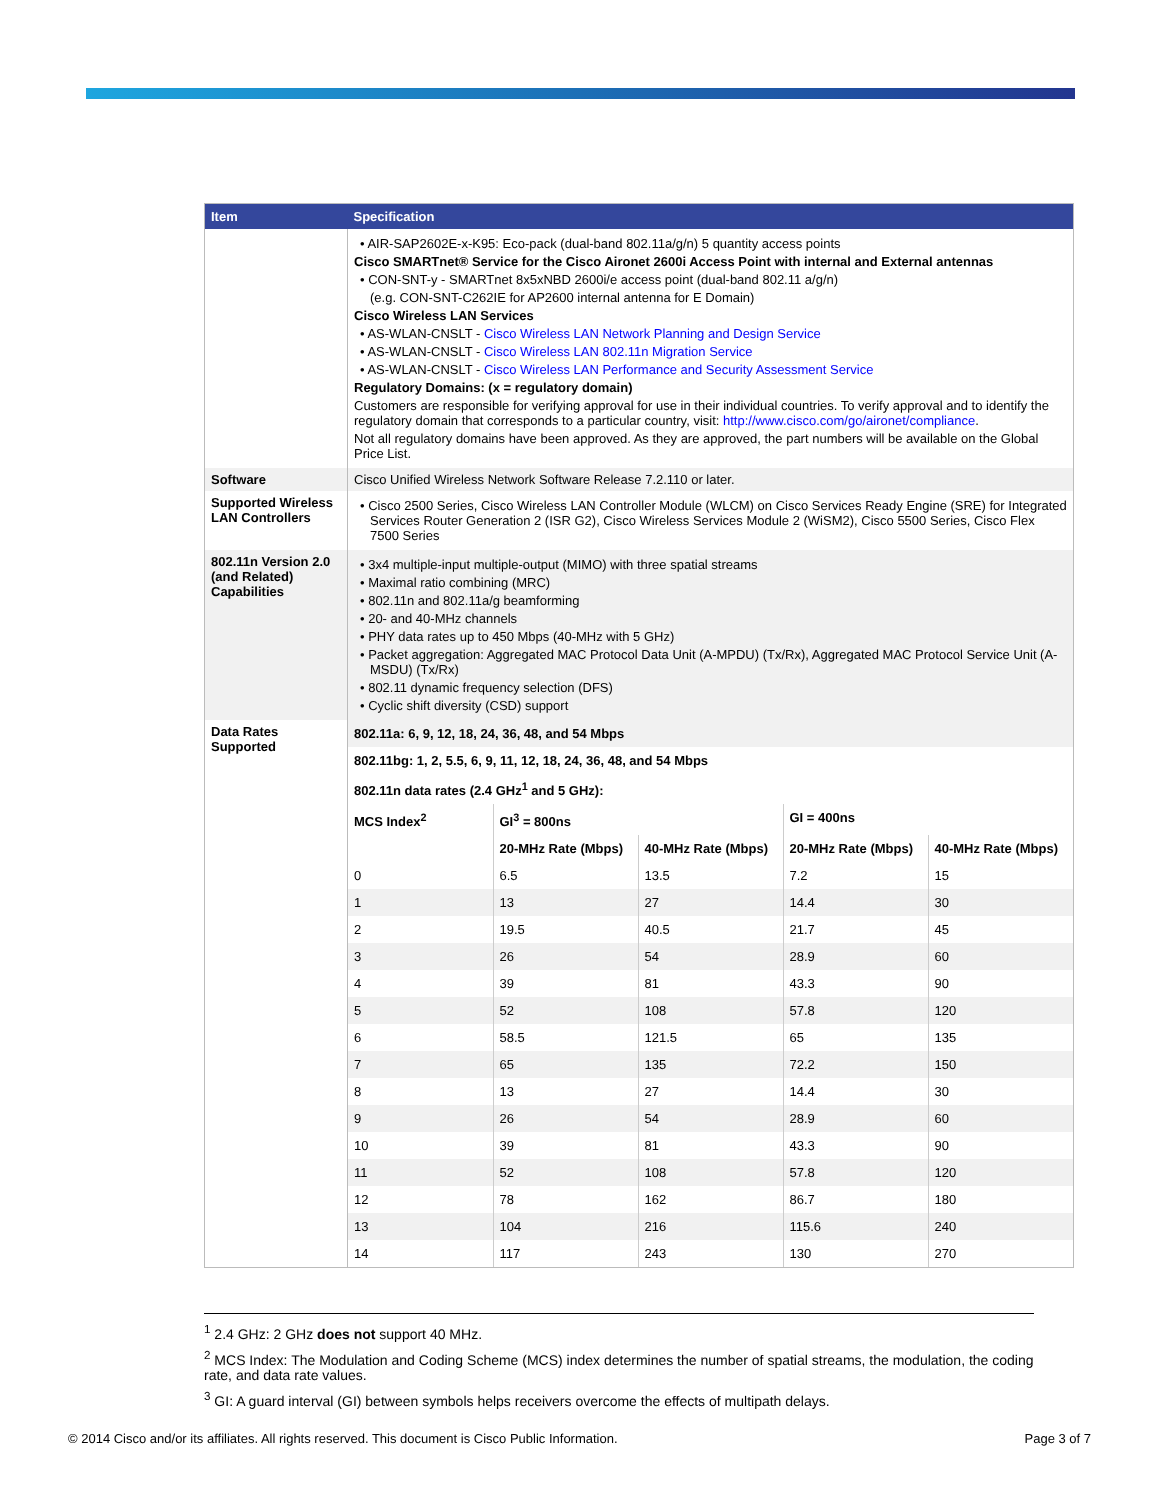| Item | Specification |
| --- | --- |
| | • AIR-SAP2602E-x-K95: Eco-pack (dual-band 802.11a/g/n) 5 quantity access points Cisco SMARTnet® Service for the Cisco Aironet 2600i Access Point with internal and External antennas • CON-SNT-y - SMARTnet 8x5xNBD 2600i/e access point (dual-band 802.11 a/g/n) (e.g. CON-SNT-C262IE for AP2600 internal antenna for E Domain) Cisco Wireless LAN Services • AS-WLAN-CNSLT - Cisco Wireless LAN Network Planning and Design Service • AS-WLAN-CNSLT - Cisco Wireless LAN 802.11n Migration Service • AS-WLAN-CNSLT - Cisco Wireless LAN Performance and Security Assessment Service Regulatory Domains: (x = regulatory domain) Customers are responsible for verifying approval for use in their individual countries. To verify approval and to identify the regulatory domain that corresponds to a particular country, visit: http://www.cisco.com/go/aironet/compliance . Not all regulatory domains have been approved. As they are approved, the part numbers will be available on the Global Price List. |
| Software | Cisco Unified Wireless Network Software Release 7.2.110 or later. |
| Supported Wireless LAN Controllers | • Cisco 2500 Series, Cisco Wireless LAN Controller Module (WLCM) on Cisco Services Ready Engine (SRE) for Integrated Services Router Generation 2 (ISR G2), Cisco Wireless Services Module 2 (WiSM2), Cisco 5500 Series, Cisco Flex 7500 Series |
| 802.11n Version 2.0 (and Related) Capabilities | • 3x4 multiple-input multiple-output (MIMO) with three spatial streams • Maximal ratio combining (MRC) • 802.11n and 802.11a/g beamforming • 20- and 40-MHz channels • PHY data rates up to 450 Mbps (40-MHz with 5 GHz) • Packet aggregation: Aggregated MAC Protocol Data Unit (A-MPDU) (Tx/Rx), Aggregated MAC Protocol Service Unit (A-MSDU) (Tx/Rx) • 802.11 dynamic frequency selection (DFS) • Cyclic shift diversity (CSD) support |
| Data Rates Supported | / 802.11a: 6, 9, 12, 18, 24, 36, 48, and 54 Mbps / / / / / / 802.11bg: 1, 2, 5.5, 6, 9, 11, 12, 18, 24, 36, 48, and 54 Mbps / / / / / / 802.11n data rates (2.4 GHz<sup>1</sup> and 5 GHz): / / / / / / MCS Index<sup>2</sup> / GI<sup>3</sup> = 800ns / / GI = 400ns / / / / 20-MHz Rate (Mbps) / 40-MHz Rate (Mbps) / 20-MHz Rate (Mbps) / 40-MHz Rate (Mbps) / / 0 / 6.5 / 13.5 / 7.2 / 15 / / 1 / 13 / 27 / 14.4 / 30 / / 2 / 19.5 / 40.5 / 21.7 / 45 / / 3 / 26 / 54 / 28.9 / 60 / / 4 / 39 / 81 / 43.3 / 90 / / 5 / 52 / 108 / 57.8 / 120 / / 6 / 58.5 / 121.5 / 65 / 135 / / 7 / 65 / 135 / 72.2 / 150 / / 8 / 13 / 27 / 14.4 / 30 / / 9 / 26 / 54 / 28.9 / 60 / / 10 / 39 / 81 / 43.3 / 90 / / 11 / 52 / 108 / 57.8 / 120 / / 12 / 78 / 162 / 86.7 / 180 / / 13 / 104 / 216 / 115.6 / 240 / / 14 / 117 / 243 / 130 / 270 / |
<sup>1</sup> 2.4 GHz: 2 GHz does not support 40 MHz.
<sup>2</sup> MCS Index: The Modulation and Coding Scheme (MCS) index determines the number of spatial streams, the modulation, the coding rate, and data rate values.
<sup>3</sup> GI: A guard interval (GI) between symbols helps receivers overcome the effects of multipath delays.
© 2014 Cisco and/or its affiliates. All rights reserved. This document is Cisco Public Information. Page 3 of 7